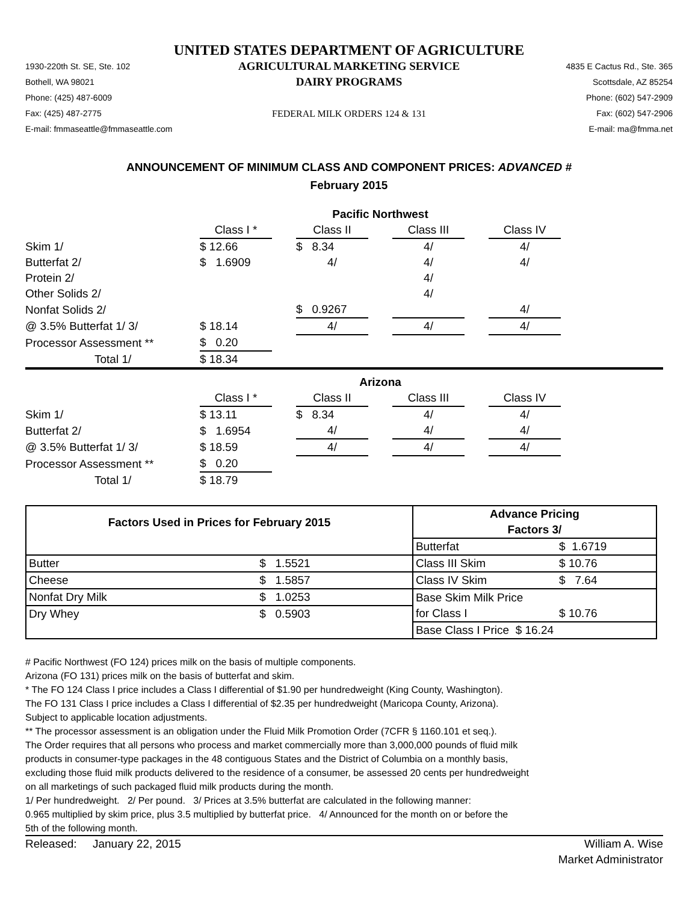UNITED STATES DEPARTMENT OF AGRICULTURE
1930-220th St. SE, Ste. 102
Bothell, WA 98021
Phone: (425) 487-6009
Fax: (425) 487-2775
E-mail: fmmaseattle@fmmaseattle.com
AGRICULTURAL MARKETING SERVICE
DAIRY PROGRAMS
FEDERAL MILK ORDERS 124 & 131
4835 E Cactus Rd., Ste. 365
Scottsdale, AZ 85254
Phone: (602) 547-2909
Fax: (602) 547-2906
E-mail: ma@fmma.net
ANNOUNCEMENT OF MINIMUM CLASS AND COMPONENT PRICES: ADVANCED #
February 2015
| | Pacific Northwest | | | | | | | |
| | Class I * | | Class II | | Class III | | Class IV | |
| Skim 1/ | $ 12.66 | | $ 8.34 | | 4/ | | 4/ | |
| Butterfat 2/ | $ 1.6909 | | 4/ | | 4/ | | 4/ | |
| Protein 2/ | | | | | 4/ | | | |
| Other Solids 2/ | | | | | 4/ | | | |
| Nonfat Solids 2/ | | | $ 0.9267 | | | | 4/ | |
| @ 3.5% Butterfat 1/ 3/ | $ 18.14 | | 4/ | | 4/ | | 4/ | |
| Processor Assessment ** | $ 0.20 | | | | | | | |
| Total 1/ | $ 18.34 | | | | | | | |
| | Arizona | | | | | | | |
| | Class I * | | Class II | | Class III | | Class IV | |
| Skim 1/ | $ 13.11 | | $ 8.34 | | 4/ | | 4/ | |
| Butterfat 2/ | $ 1.6954 | | 4/ | | 4/ | | 4/ | |
| @ 3.5% Butterfat 1/ 3/ | $ 18.59 | | 4/ | | 4/ | | 4/ | |
| Processor Assessment ** | $ 0.20 | | | | | | | |
| Total 1/ | $ 18.79 | | | | | | | |
| Factors Used in Prices for February 2015 | | Advance Pricing | |
| | | Factors 3/ | |
| | | Butterfat | $ 1.6719 |
| Butter | $ 1.5521 | Class III Skim | $ 10.76 |
| Cheese | $ 1.5857 | Class IV Skim | $ 7.64 |
| Nonfat Dry Milk | $ 1.0253 | Base Skim Milk Price | |
| Dry Whey | $ 0.5903 | for Class I | $ 10.76 |
| | | Base Class I Price $ 16.24 | |
# Pacific Northwest (FO 124) prices milk on the basis of multiple components.
Arizona (FO 131) prices milk on the basis of butterfat and skim.
* The FO 124 Class I price includes a Class I differential of $1.90 per hundredweight (King County, Washington).
The FO 131 Class I price includes a Class I differential of $2.35 per hundredweight (Maricopa County, Arizona).
Subject to applicable location adjustments.
** The processor assessment is an obligation under the Fluid Milk Promotion Order (7CFR § 1160.101 et seq.).
The Order requires that all persons who process and market commercially more than 3,000,000 pounds of fluid milk
products in consumer-type packages in the 48 contiguous States and the District of Columbia on a monthly basis,
excluding those fluid milk products delivered to the residence of a consumer, be assessed 20 cents per hundredweight
on all marketings of such packaged fluid milk products during the month.
1/ Per hundredweight. 2/ Per pound. 3/ Prices at 3.5% butterfat are calculated in the following manner:
0.965 multiplied by skim price, plus 3.5 multiplied by butterfat price. 4/ Announced for the month on or before the
5th of the following month.
Released: January 22, 2015 William A. Wise
Market Administrator